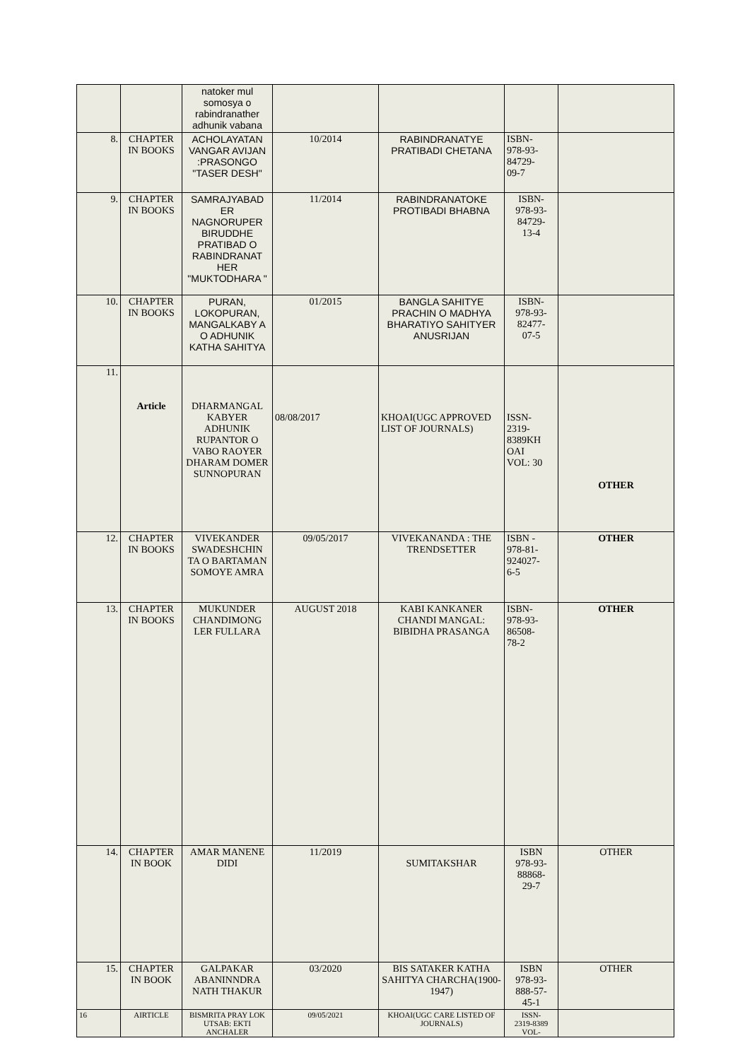| | | natoker mul somosya o rabindranather adhunik vabana | | | | |
| 8. | CHAPTER IN BOOKS | ACHOLAYATAN VANGAR AVIJAN :PRASONGO "TASER DESH" | 10/2014 | RABINDRANATYE PRATIBADI CHETANA | ISBN- 978-93- 84729- 09-7 | |
| 9. | CHAPTER IN BOOKS | SAMRAJYABAD ER NAGNORUPER BIRUDDHE PRATIBAD O RABINDRANAT HER "MUKTODHARA " | 11/2014 | RABINDRANATOKE PROTIBADI BHABNA | ISBN- 978-93- 84729- 13-4 | |
| 10. | CHAPTER IN BOOKS | PURAN, LOKOPURAN, MANGALKABY A O ADHUNIK KATHA SAHITYA | 01/2015 | BANGLA SAHITYE PRACHIN O MADHYA BHARATIYO SAHITYER ANUSRIJAN | ISBN- 978-93- 82477- 07-5 | |
| 11. | Article | DHARMANGAL KABYER ADHUNIK RUPANTOR O VABO RAOYER DHARAM DOMER SUNNOPURAN | 08/08/2017 | KHOAI(UGC APPROVED LIST OF JOURNALS) | ISSN- 2319- 8389KH OAI VOL: 30 | OTHER |
| 12. | CHAPTER IN BOOKS | VIVEKANDER SWADESHCHIN TA O BARTAMAN SOMOYE AMRA | 09/05/2017 | VIVEKANANDA : THE TRENDSETTER | ISBN - 978-81- 924027- 6-5 | OTHER |
| 13. | CHAPTER IN BOOKS | MUKUNDER CHANDIMONG LER FULLARA | AUGUST 2018 | KABI KANKANER CHANDI MANGAL: BIBIDHA PRASANGA | ISBN- 978-93- 86508- 78-2 | OTHER |
| 14. | CHAPTER IN BOOK | AMAR MANENE DIDI | 11/2019 | SUMITAKSHAR | ISBN 978-93- 88868- 29-7 | OTHER |
| 15. | CHAPTER IN BOOK | GALPAKAR ABANINNDRA NATH THAKUR | 03/2020 | BIS SATAKER KATHA SAHITYA CHARCHA(1900-1947) | ISBN 978-93- 888-57- 45-1 | OTHER |
| 16 | AIRTICLE | BISMRITA PRAY LOK UTSAB: EKTI ANCHALER | 09/05/2021 | KHOAI(UGC CARE LISTED OF JOURNALS) | ISSN- 2319-8389 VOL- | |